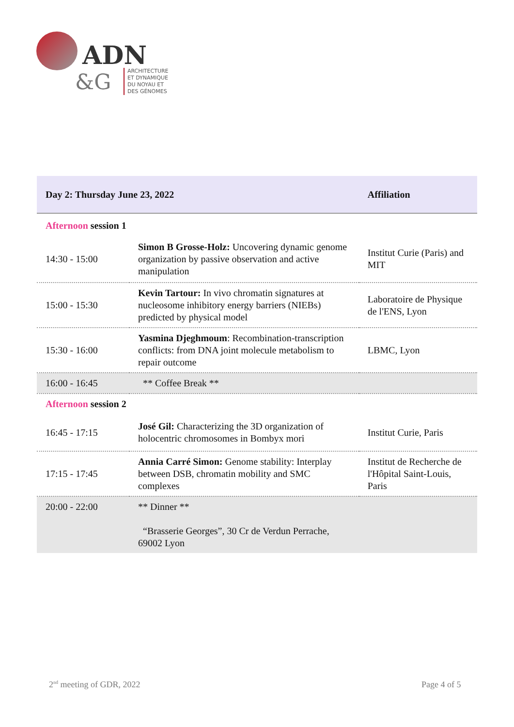ADN
&G
ARCHITECTURE
ET DYNAMIQUE
DU NOYAU ET
DES GÉNOMES
| Day 2: Thursday June 23, 2022 | | Affiliation |
| --- | --- | --- |
| Afternoon session 1 | | |
| 14:30 - 15:00 | Simon B Grosse-Holz: Uncovering dynamic genome organization by passive observation and active manipulation | Institut Curie (Paris) and MIT |
| 15:00 - 15:30 | Kevin Tartour: In vivo chromatin signatures at nucleosome inhibitory energy barriers (NIEBs) predicted by physical model | Laboratoire de Physique de l'ENS, Lyon |
| 15:30 - 16:00 | Yasmina Djeghmoum : Recombination-transcription conflicts: from DNA joint molecule metabolism to repair outcome | LBMC, Lyon |
| 16:00 - 16:45 | ** Coffee Break ** | |
| Afternoon session 2 | | |
| 16:45 - 17:15 | José Gil: Characterizing the 3D organization of holocentric chromosomes in Bombyx mori | Institut Curie, Paris |
| 17:15 - 17:45 | Annia Carré Simon: Genome stability: Interplay between DSB, chromatin mobility and SMC complexes | Institut de Recherche de l'Hôpital Saint-Louis, Paris |
| 20:00 - 22:00 | ** Dinner ** “Brasserie Georges”, 30 Cr de Verdun Perrache, 69002 Lyon | |
2<sup>nd</sup> meeting of GDR, 2022 Page 4 of 5